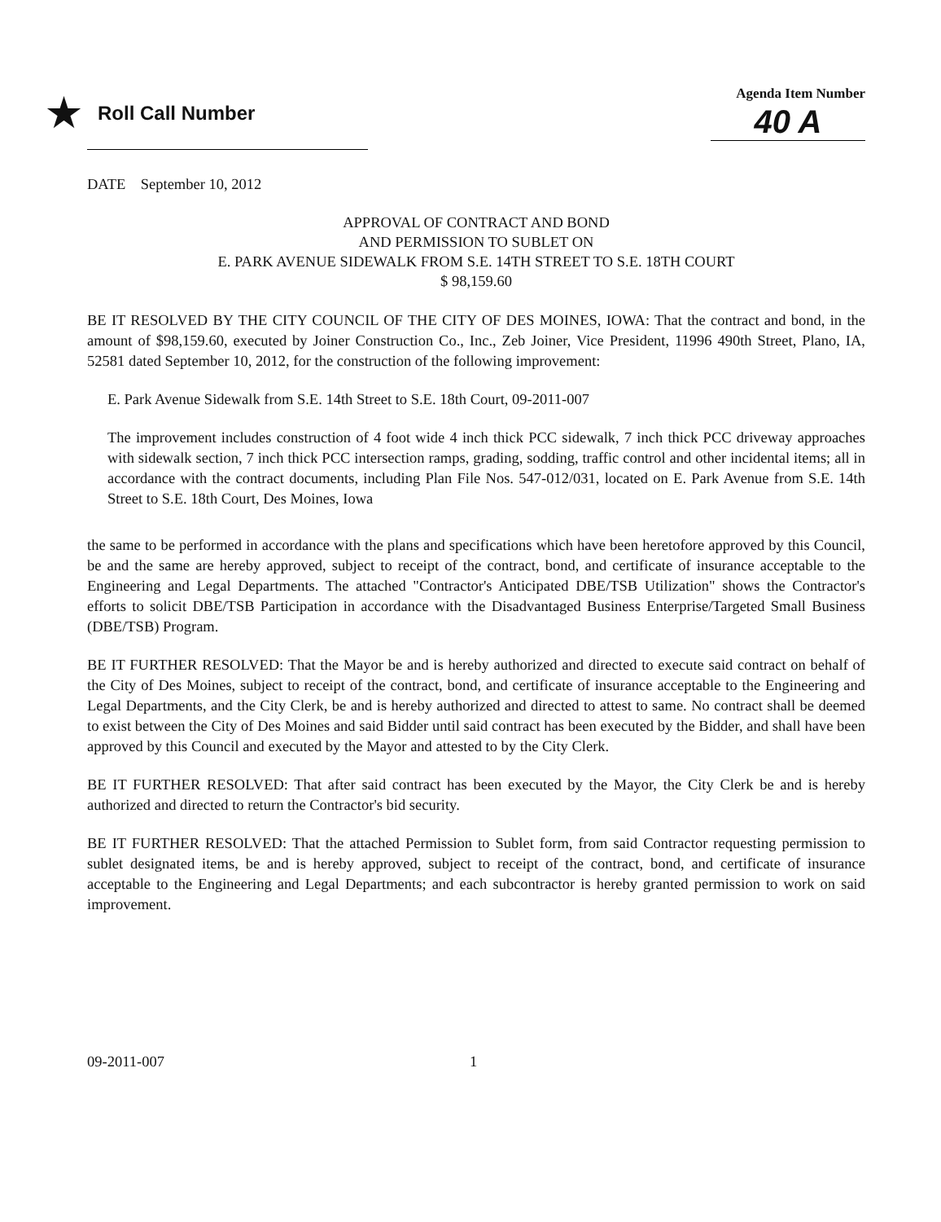★ Roll Call Number
Agenda Item Number
40 A
DATE September 10, 2012
APPROVAL OF CONTRACT AND BOND
AND PERMISSION TO SUBLET ON
E. PARK AVENUE SIDEWALK FROM S.E. 14TH STREET TO S.E. 18TH COURT
$ 98,159.60
BE IT RESOLVED BY THE CITY COUNCIL OF THE CITY OF DES MOINES, IOWA: That the contract and bond, in the amount of $98,159.60, executed by Joiner Construction Co., Inc., Zeb Joiner, Vice President, 11996 490th Street, Plano, IA, 52581 dated September 10, 2012, for the construction of the following improvement:
E. Park Avenue Sidewalk from S.E. 14th Street to S.E. 18th Court, 09-2011-007
The improvement includes construction of 4 foot wide 4 inch thick PCC sidewalk, 7 inch thick PCC driveway approaches with sidewalk section, 7 inch thick PCC intersection ramps, grading, sodding, traffic control and other incidental items; all in accordance with the contract documents, including Plan File Nos. 547-012/031, located on E. Park Avenue from S.E. 14th Street to S.E. 18th Court, Des Moines, Iowa
the same to be performed in accordance with the plans and specifications which have been heretofore approved by this Council, be and the same are hereby approved, subject to receipt of the contract, bond, and certificate of insurance acceptable to the Engineering and Legal Departments. The attached "Contractor's Anticipated DBE/TSB Utilization" shows the Contractor's efforts to solicit DBE/TSB Participation in accordance with the Disadvantaged Business Enterprise/Targeted Small Business (DBE/TSB) Program.
BE IT FURTHER RESOLVED: That the Mayor be and is hereby authorized and directed to execute said contract on behalf of the City of Des Moines, subject to receipt of the contract, bond, and certificate of insurance acceptable to the Engineering and Legal Departments, and the City Clerk, be and is hereby authorized and directed to attest to same. No contract shall be deemed to exist between the City of Des Moines and said Bidder until said contract has been executed by the Bidder, and shall have been approved by this Council and executed by the Mayor and attested to by the City Clerk.
BE IT FURTHER RESOLVED: That after said contract has been executed by the Mayor, the City Clerk be and is hereby authorized and directed to return the Contractor's bid security.
BE IT FURTHER RESOLVED: That the attached Permission to Sublet form, from said Contractor requesting permission to sublet designated items, be and is hereby approved, subject to receipt of the contract, bond, and certificate of insurance acceptable to the Engineering and Legal Departments; and each subcontractor is hereby granted permission to work on said improvement.
09-2011-007 1